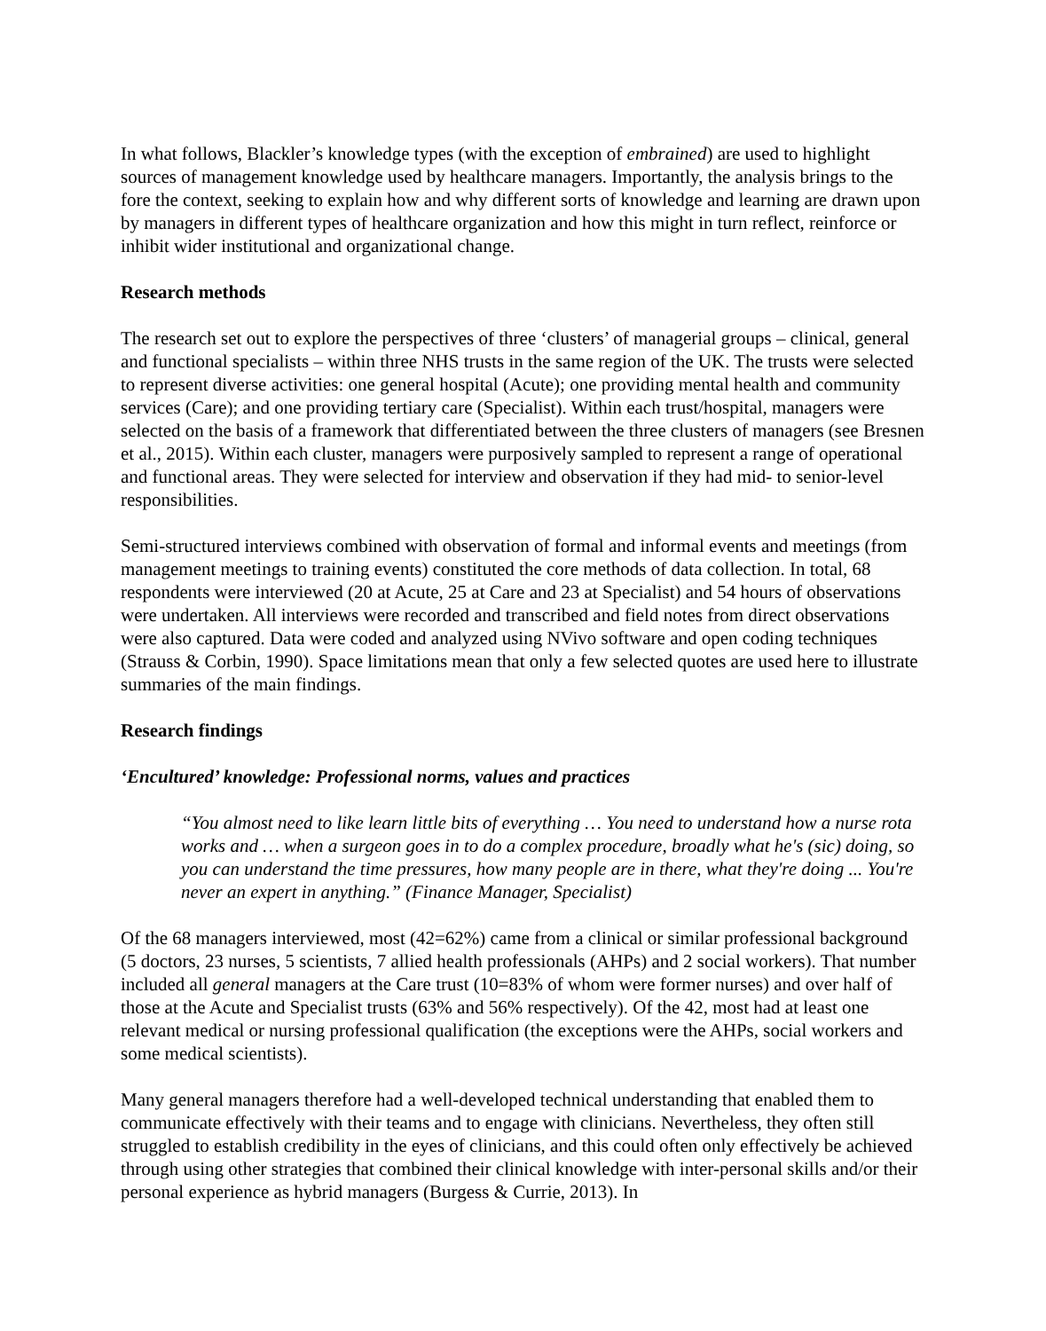In what follows, Blackler’s knowledge types (with the exception of embrained) are used to highlight sources of management knowledge used by healthcare managers. Importantly, the analysis brings to the fore the context, seeking to explain how and why different sorts of knowledge and learning are drawn upon by managers in different types of healthcare organization and how this might in turn reflect, reinforce or inhibit wider institutional and organizational change.
Research methods
The research set out to explore the perspectives of three ‘clusters’ of managerial groups – clinical, general and functional specialists – within three NHS trusts in the same region of the UK. The trusts were selected to represent diverse activities: one general hospital (Acute); one providing mental health and community services (Care); and one providing tertiary care (Specialist). Within each trust/hospital, managers were selected on the basis of a framework that differentiated between the three clusters of managers (see Bresnen et al., 2015). Within each cluster, managers were purposively sampled to represent a range of operational and functional areas. They were selected for interview and observation if they had mid- to senior-level responsibilities.
Semi-structured interviews combined with observation of formal and informal events and meetings (from management meetings to training events) constituted the core methods of data collection. In total, 68 respondents were interviewed (20 at Acute, 25 at Care and 23 at Specialist) and 54 hours of observations were undertaken. All interviews were recorded and transcribed and field notes from direct observations were also captured. Data were coded and analyzed using NVivo software and open coding techniques (Strauss & Corbin, 1990). Space limitations mean that only a few selected quotes are used here to illustrate summaries of the main findings.
Research findings
‘Encultured’ knowledge: Professional norms, values and practices
“You almost need to like learn little bits of everything … You need to understand how a nurse rota works and … when a surgeon goes in to do a complex procedure, broadly what he's (sic) doing, so you can understand the time pressures, how many people are in there, what they're doing ... You're never an expert in anything.” (Finance Manager, Specialist)
Of the 68 managers interviewed, most (42=62%) came from a clinical or similar professional background (5 doctors, 23 nurses, 5 scientists, 7 allied health professionals (AHPs) and 2 social workers). That number included all general managers at the Care trust (10=83% of whom were former nurses) and over half of those at the Acute and Specialist trusts (63% and 56% respectively). Of the 42, most had at least one relevant medical or nursing professional qualification (the exceptions were the AHPs, social workers and some medical scientists).
Many general managers therefore had a well-developed technical understanding that enabled them to communicate effectively with their teams and to engage with clinicians. Nevertheless, they often still struggled to establish credibility in the eyes of clinicians, and this could often only effectively be achieved through using other strategies that combined their clinical knowledge with inter-personal skills and/or their personal experience as hybrid managers (Burgess & Currie, 2013). In